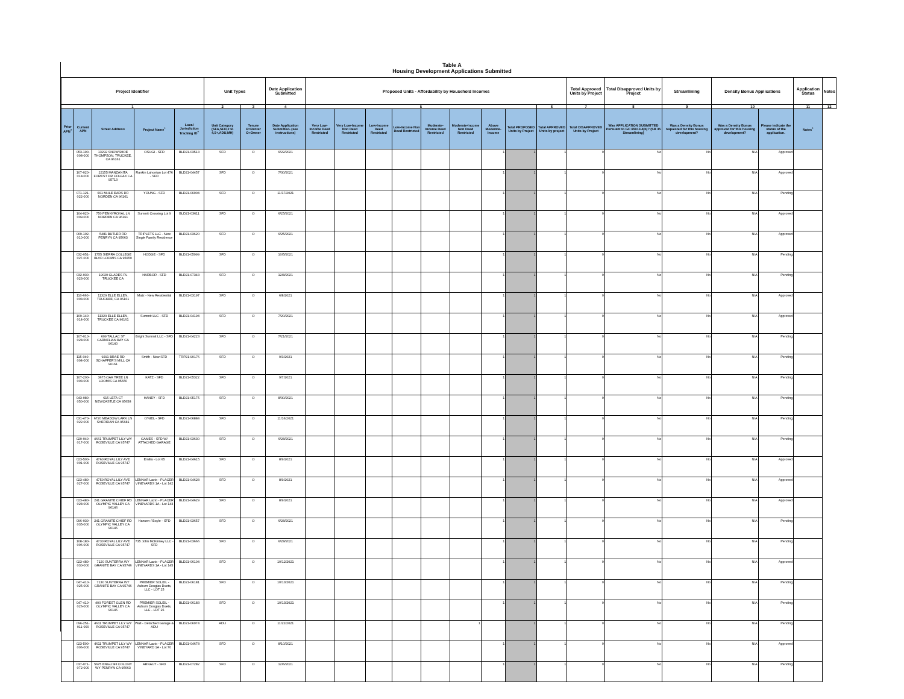Table A
Housing Development Applications Submitted
| Project Identifier | | | | | Unit Types | | Date Application Submitted | Proposed Units - Affordability by Household Incomes | | | | | | | | | Total Approved Units by Project | Total Disapproved Units by Project | Streamlining | Density Bonus Applications | | Application Status | Notes |
| --- | --- | --- | --- | --- | --- | --- | --- | --- | --- | --- | --- | --- | --- | --- | --- | --- | --- | --- | --- | --- | --- | --- | --- |
| 1 | | | | | 2 | 3 | 4 | 5 | | | | | | | | 6 | 7 | 8 | 9 | 10 | | 11 | 12 |
| Prior APN<sup>+</sup> | Current APN | Street Address | Project Name<sup>+</sup> | Local Jurisdiction Tracking ID<sup>+</sup> | Unit Category (SFA,SFD,2 to 4,5+,ADU,MH) | Tenure R=Renter O=Owner | Date Application Submitted- (see instructions) | Very Low-Income Deed Restricted | Very Low-Income Non Deed Restricted | Low-Income Deed Restricted | Low-Income Non Deed Restricted | Moderate-Income Deed Restricted | Moderate-Income Non Deed Restricted | Above Moderate-Income | Total PROPOSED Units by Project | Total APPROVED Units by project | Total DISAPPROVED Units by Project | Was APPLICATION SUBMITTED Pursuant to GC 65913.4(b)? (SB 35 Streamlining) | Was a Density Bonus requested for this housing development? | Was a Density Bonus approved for this housing development? | Please indicate the status of the application. | Notes<sup>+</sup> | |
| | 053-190-008-000 | 13292 SNOWSHOE THOMPSON, TRUCKEE, CA 96161 | OSUGI - SFD | BLD21-03513 | SFD | O | 6/22/2021 | | | | | | | 1 | 1 | 1 | 0 | No | No | N/A | Approved | | |
| | 107-020-018-000 | 22155 MANZANITA FOREST DR COLFAX CA 95713 | Rankin Lahontan Lot 476 - SFD | BLD21-04457 | SFD | O | 7/30/2021 | | | | | | | 1 | 1 | 1 | 0 | No | No | N/A | Approved | | |
| | 071-121-022-000 | 661 MULE EARS DR NORDEN CA 96161 | YOUNG - SFD | BLD21-06904 | SFD | O | 11/17/2021 | | | | | | | 1 | 1 | 1 | 0 | No | No | N/A | Pending | | |
| | 104-020-009-000 | 750 PENNYROYAL LN NORDEN CA 96161 | Summit Crossing Lot 9 | BLD21-03611 | SFD | O | 6/25/2021 | | | | | | | 1 | 1 | 1 | 0 | No | No | N/A | Approved | | |
| | 069-102-010-000 | 5481 BUTLER RD PENRYN CA 95663 | TRIPLETS LLC - New Single Family Residence | BLD21-03620 | SFD | O | 6/25/2021 | | | | | | | 1 | 1 | 1 | 0 | No | No | N/A | Approved | | |
| | 032-051-027-000 | 1755 SIERRA COLLEGE BLVD LOOMIS CA 95650 | HODGE - SFD | BLD21-05999 | SFD | O | 10/5/2021 | | | | | | | 1 | 1 | 1 | 0 | No | No | N/A | Pending | | |
| | 032-030-023-000 | 19020 GLADES PL TRUCKEE CA | HARBOR - SFD | BLD21-07343 | SFD | O | 12/8/2021 | | | | | | | 1 | 1 | 1 | 0 | No | No | N/A | Pending | | |
| | 110-660-003-000 | 11329 ELLE ELLEN, TRUCKEE, CA 96161 | Matz - New Residential | BLD21-03197 | SFD | O | 6/8/2021 | | | | | | | 1 | 1 | 1 | 0 | No | No | N/A | Approved | | |
| | 109-140-014-000 | 11329 ELLE ELLEN, TRUCKEE CA 96161 | Summit LLC - SFD | BLD21-04194 | SFD | O | 7/20/2021 | | | | | | | 1 | 1 | 1 | 0 | No | No | N/A | Approved | | |
| | 107-010-028-000 | 609 TALLAC ST CARNELIAN BAY CA 96140 | Bright Summit LLC - SFD | BLD21-04223 | SFD | O | 7/21/2021 | | | | | | | 1 | 1 | 1 | 0 | No | No | N/A | Pending | | |
| | 115-040-004-000 | 9291 BRAE RD SCHAFFER'S MILL CA 96161 | Smith - New SFD | TRP21-90176 | SFD | O | 9/3/2021 | | | | | | | 1 | 1 | 1 | 0 | No | No | N/A | Pending | | |
| | 107-200-003-000 | 3675 OAK TREE LN LOOMIS CA 95650 | KATZ - SFD | BLD21-05322 | SFD | O | 9/7/2021 | | | | | | | 1 | 1 | 1 | 0 | No | No | N/A | Pending | | |
| | 043-080-050-000 | 615 LETA CT NEWCASTLE CA 95658 | HANEY - SFD | BLD21-05175 | SFD | O | 8/30/2021 | | | | | | | 1 | 1 | 1 | 0 | No | No | N/A | Pending | | |
| | 031-470-022-000 | 6720 MEADOW LARK LN SHERIDAN CA 95681 | O'NIEL - SFD | BLD21-06884 | SFD | O | 11/16/2021 | | | | | | | 1 | 1 | 1 | 0 | No | No | N/A | Pending | | |
| | 020-040-017-000 | 4661 TRUMPET LILY WY ROSEVILLE CA 95747 | GAMES - SFD W/ ATTACHED GARAGE | BLD21-03630 | SFD | O | 6/28/2021 | | | | | | | 1 | 1 | 1 | 0 | No | No | N/A | Pending | | |
| | 023-500-001-000 | 4760 ROYAL LILY AVE ROSEVILLE CA 95747 | Emilia - Lot 65 | BLD21-04615 | SFD | O | 8/9/2021 | | | | | | | 1 | 1 | 1 | 0 | No | No | N/A | Approved | | |
| | 023-480-027-000 | 4750 ROYAL LILY AVE ROSEVILLE CA 95747 | LENNAR Lazio - PLACER VINEYARDS 1A - Lot 142 | BLD21-04628 | SFD | O | 8/9/2021 | | | | | | | 1 | 1 | 1 | 0 | No | No | N/A | Approved | | |
| | 023-480-028-000 | 241 GRANITE CHIEF RD OLYMPIC VALLEY CA 96146 | LENNAR Lazio - PLACER VINEYARDS 1A - Lot 143 | BLD21-04629 | SFD | O | 8/9/2021 | | | | | | | 1 | 1 | 1 | 0 | No | No | N/A | Approved | | |
| | 096-030-035-000 | 241 GRANITE CHIEF RD OLYMPIC VALLEY CA 96146 | Hansen / Boyle - SFD | BLD21-03657 | SFD | O | 6/28/2021 | | | | | | | 1 | 1 | 1 | 0 | No | No | N/A | Pending | | |
| | 108-180-006-000 | 4730 ROYAL LILY AVE ROSEVILLE CA 95747 | 735 John McKinney LLC - SFD | BLD21-03666 | SFD | O | 6/28/2021 | | | | | | | 1 | 1 | 1 | 0 | No | No | N/A | Pending | | |
| | 023-480-030-000 | 7120 SUNTERRA WY GRANITE BAY CA 95746 | LENNAR Lazio - PLACER VINEYARDS 1A - Lot 145 | BLD21-06104 | SFD | O | 10/12/2021 | | | | | | | 1 | 1 | 1 | 0 | No | No | N/A | Approved | | |
| | 047-410-025-000 | 7130 SUNTERRA WY GRANITE BAY CA 95746 | PREMIER SOLEIL - Auburn Douglas Duets, LLC - LOT 25 | BLD21-06181 | SFD | O | 10/13/2021 | | | | | | | 1 | 1 | 1 | 0 | No | No | N/A | Pending | | |
| | 047-410-026-000 | 400 FOREST GLEN RD OLYMPIC VALLEY CA 96146 | PREMIER SOLEIL - Auburn Douglas Duets, LLC - LOT 26 | BLD21-06183 | SFD | O | 10/13/2021 | | | | | | | 1 | 1 | 1 | 0 | No | No | N/A | Pending | | |
| | 096-251-011-000 | 4611 TRUMPET LILY WY ROSEVILLE CA 95747 | Wall - Detached Garage & ADU | BLD21-06974 | ADU | O | 11/22/2021 | | | | | | 1 | | 1 | 1 | 0 | No | No | N/A | Pending | | |
| | 023-500-006-000 | 4611 TRUMPET LILY WY ROSEVILLE CA 95747 | LENNAR Lazio - PLACER VINEYARD 1A - Lot 70 | BLD21-04678 | SFD | O | 8/10/2021 | | | | | | | 1 | 1 | 1 | 0 | No | No | N/A | Approved | | |
| | 037-071-072-000 | 5675 ENGLISH COLONY WY PENRYN CA 95663 | ARNAUT - SFD | BLD21-07282 | SFD | O | 12/6/2021 | | | | | | | 1 | 1 | 1 | 0 | No | No | N/A | Pending | | |